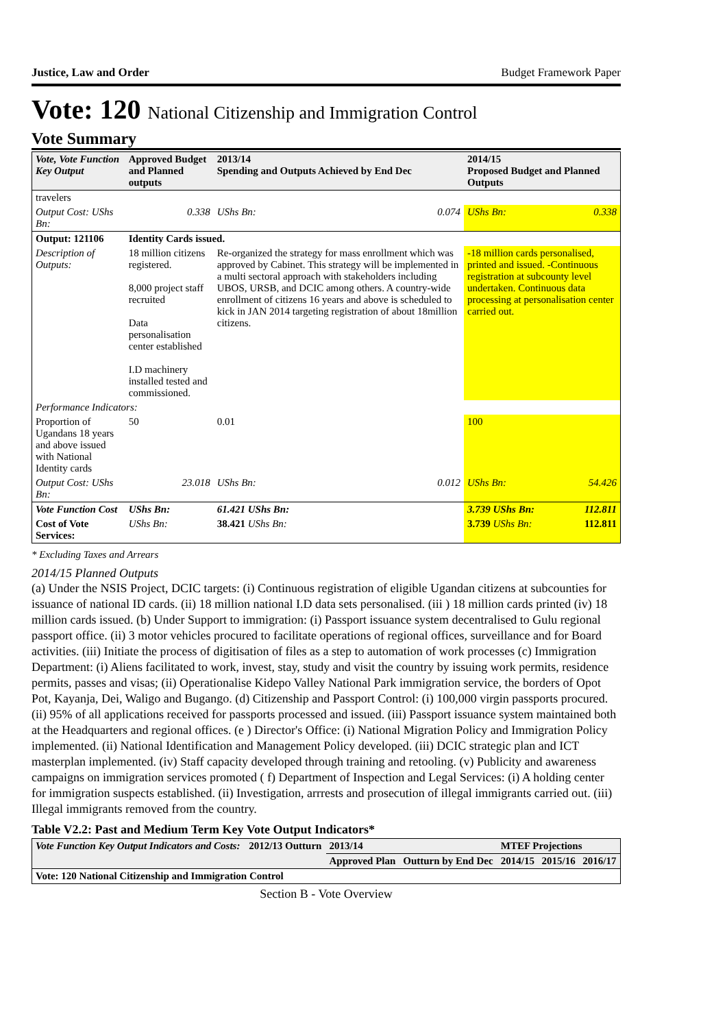Justice, Law and Order Budget Framework Paper
Vote: 120 National Citizenship and Immigration Control
Vote Summary
| Vote, Vote Function Key Output | Approved Budget and Planned outputs | 2013/14 Spending and Outputs Achieved by End Dec | | 2014/15 Proposed Budget and Planned Outputs | |
| --- | --- | --- | --- | --- | --- |
| travelers | | | | | |
| Output Cost: UShs Bn: | 0.338 | UShs Bn: | 0.074 | UShs Bn: | 0.338 |
| Output: 121106 | Identity Cards issued. | | | | |
| Description of Outputs: | 18 million citizens registered. 8,000 project staff recruited Data personalisation center established I.D machinery installed tested and commissioned. | Re-organized the strategy for mass enrollment which was approved by Cabinet. This strategy will be implemented in a multi sectoral approach with stakeholders including UBOS, URSB, and DCIC among others. A country-wide enrollment of citizens 16 years and above is scheduled to kick in JAN 2014 targeting registration of about 18million citizens. | | -18 million cards personalised, printed and issued. -Continuous registration at subcounty level undertaken. Continuous data processing at personalisation center carried out. | |
| Performance Indicators: | | | | | |
| Proportion of Ugandans 18 years and above issued with National Identity cards | 50 | 0.01 | | 100 | |
| Output Cost: UShs Bn: | 23.018 | UShs Bn: | 0.012 | UShs Bn: | 54.426 |
| Vote Function Cost | UShs Bn: | 61.421 UShs Bn: | | 3.739 UShs Bn: | 112.811 |
| Cost of Vote Services: | UShs Bn: | 38.421 UShs Bn: | | 3.739 UShs Bn: | 112.811 |
* Excluding Taxes and Arrears
2014/15 Planned Outputs
(a) Under the NSIS Project, DCIC targets: (i) Continuous registration of eligible Ugandan citizens at subcounties for issuance of national ID cards. (ii) 18 million national I.D data sets personalised. (iii ) 18 million cards printed (iv) 18 million cards issued. (b) Under Support to immigration: (i) Passport issuance system decentralised to Gulu regional passport office. (ii) 3 motor vehicles procured to facilitate operations of regional offices, surveillance and for Board activities. (iii) Initiate the process of digitisation of files as a step to automation of work processes (c) Immigration Department: (i) Aliens facilitated to work, invest, stay, study and visit the country by issuing work permits, residence permits, passes and visas; (ii) Operationalise Kidepo Valley National Park immigration service, the borders of Opot Pot, Kayanja, Dei, Waligo and Bugango. (d) Citizenship and Passport Control: (i) 100,000 virgin passports procured. (ii) 95% of all applications received for passports processed and issued. (iii) Passport issuance system maintained both at the Headquarters and regional offices. (e ) Director's Office: (i) National Migration Policy and Immigration Policy implemented. (ii) National Identification and Management Policy developed. (iii) DCIC strategic plan and ICT masterplan implemented. (iv) Staff capacity developed through training and retooling. (v) Publicity and awareness campaigns on immigration services promoted ( f) Department of Inspection and Legal Services: (i) A holding center for immigration suspects established. (ii) Investigation, arrrests and prosecution of illegal immigrants carried out. (iii) Illegal immigrants removed from the country.
Table V2.2: Past and Medium Term Key Vote Output Indicators*
| Vote Function Key Output Indicators and Costs: | 2012/13 Outturn | 2013/14 | | MTEF Projections | | |
| --- | --- | --- | --- | --- | --- | --- |
| | | Approved Plan | Outturn by End Dec | 2014/15 | 2015/16 | 2016/17 |
| Vote: 120 National Citizenship and Immigration Control | | | | | | |
Section B - Vote Overview